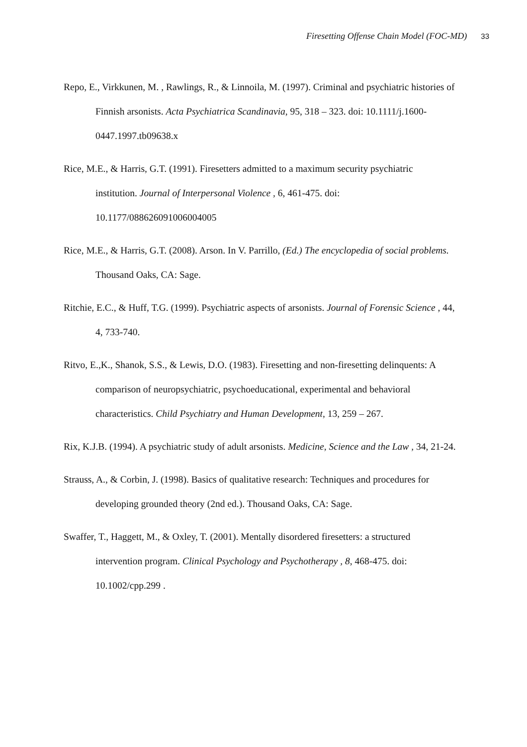Firesetting Offense Chain Model (FOC-MD) 33
Repo, E., Virkkunen, M. , Rawlings, R., & Linnoila, M. (1997). Criminal and psychiatric histories of Finnish arsonists. Acta Psychiatrica Scandinavia, 95, 318 – 323. doi: 10.1111/j.1600-0447.1997.tb09638.x
Rice, M.E., & Harris, G.T. (1991). Firesetters admitted to a maximum security psychiatric institution. Journal of Interpersonal Violence , 6, 461-475. doi: 10.1177/088626091006004005
Rice, M.E., & Harris, G.T. (2008). Arson. In V. Parrillo, (Ed.) The encyclopedia of social problems. Thousand Oaks, CA: Sage.
Ritchie, E.C., & Huff, T.G. (1999). Psychiatric aspects of arsonists. Journal of Forensic Science , 44, 4, 733-740.
Ritvo, E.,K., Shanok, S.S., & Lewis, D.O. (1983). Firesetting and non-firesetting delinquents: A comparison of neuropsychiatric, psychoeducational, experimental and behavioral characteristics. Child Psychiatry and Human Development, 13, 259 – 267.
Rix, K.J.B. (1994). A psychiatric study of adult arsonists. Medicine, Science and the Law , 34, 21-24.
Strauss, A., & Corbin, J. (1998). Basics of qualitative research: Techniques and procedures for developing grounded theory (2nd ed.). Thousand Oaks, CA: Sage.
Swaffer, T., Haggett, M., & Oxley, T. (2001). Mentally disordered firesetters: a structured intervention program. Clinical Psychology and Psychotherapy , 8, 468-475. doi: 10.1002/cpp.299 .